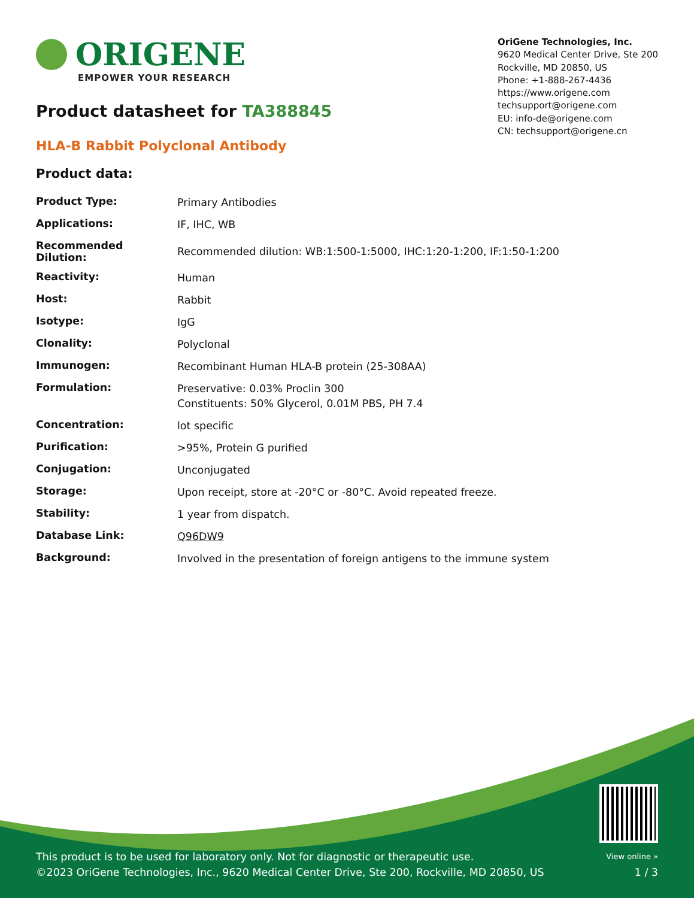ORIGENE
EMPOWER YOUR RESEARCH
OriGene Technologies, Inc.
9620 Medical Center Drive, Ste 200
Rockville, MD 20850, US
Phone: +1-888-267-4436
https://www.origene.com
techsupport@origene.com
EU: info-de@origene.com
CN: techsupport@origene.cn
Product datasheet for TA388845
HLA-B Rabbit Polyclonal Antibody
Product data:
| Product Type: | Primary Antibodies |
| Applications: | IF, IHC, WB |
| Recommended Dilution: | Recommended dilution: WB:1:500-1:5000, IHC:1:20-1:200, IF:1:50-1:200 |
| Reactivity: | Human |
| Host: | Rabbit |
| Isotype: | IgG |
| Clonality: | Polyclonal |
| Immunogen: | Recombinant Human HLA-B protein (25-308AA) |
| Formulation: | Preservative: 0.03% Proclin 300 Constituents: 50% Glycerol, 0.01M PBS, PH 7.4 |
| Concentration: | lot specific |
| Purification: | >95%, Protein G purified |
| Conjugation: | Unconjugated |
| Storage: | Upon receipt, store at -20°C or -80°C. Avoid repeated freeze. |
| Stability: | 1 year from dispatch. |
| Database Link: | Q96DW9 |
| Background: | Involved in the presentation of foreign antigens to the immune system |
This product is to be used for laboratory only. Not for diagnostic or therapeutic use.
©2023 OriGene Technologies, Inc., 9620 Medical Center Drive, Ste 200, Rockville, MD 20850, US
View online »
1 / 3